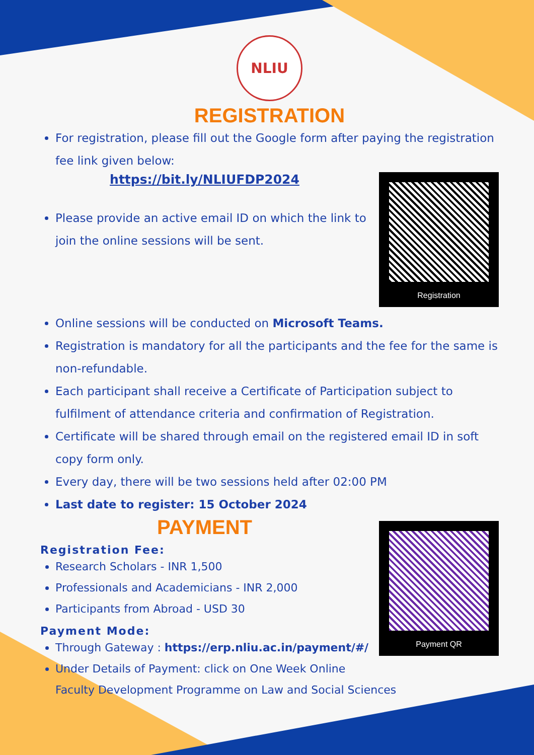NLIU
REGISTRATION
For registration, please fill out the Google form after paying the registration fee link given below:
Registration
https://bit.ly/NLIUFDP2024
Please provide an active email ID on which the link to join the online sessions will be sent.
Online sessions will be conducted on Microsoft Teams.
Registration is mandatory for all the participants and the fee for the same is non-refundable.
Each participant shall receive a Certificate of Participation subject to fulfilment of attendance criteria and confirmation of Registration.
Certificate will be shared through email on the registered email ID in soft copy form only.
Every day, there will be two sessions held after 02:00 PM
Last date to register: 15 October 2024
Payment QR
PAYMENT
Registration Fee:
Research Scholars - INR 1,500
Professionals and Academicians - INR 2,000
Participants from Abroad - USD 30
Payment Mode:
Through Gateway : https://erp.nliu.ac.in/payment/#/
Under Details of Payment: click on One Week Online Faculty Development Programme on Law and Social Sciences